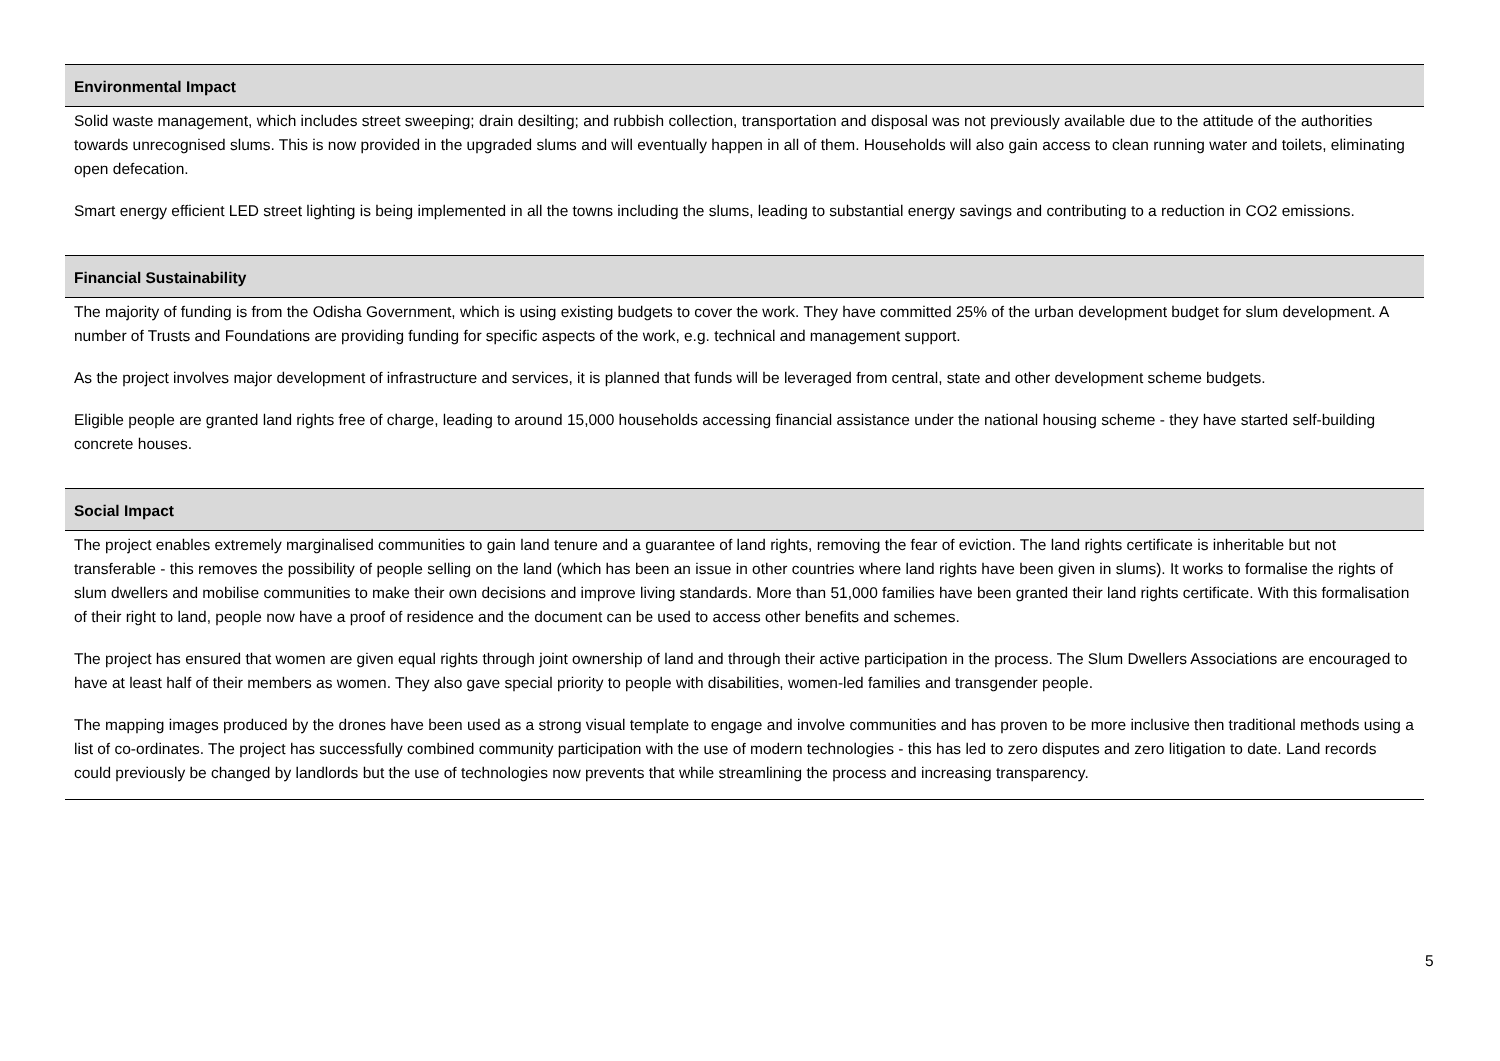Environmental Impact
Solid waste management, which includes street sweeping; drain desilting; and rubbish collection, transportation and disposal was not previously available due to the attitude of the authorities towards unrecognised slums. This is now provided in the upgraded slums and will eventually happen in all of them. Households will also gain access to clean running water and toilets, eliminating open defecation.
Smart energy efficient LED street lighting is being implemented in all the towns including the slums, leading to substantial energy savings and contributing to a reduction in CO2 emissions.
Financial Sustainability
The majority of funding is from the Odisha Government, which is using existing budgets to cover the work. They have committed 25% of the urban development budget for slum development. A number of Trusts and Foundations are providing funding for specific aspects of the work, e.g. technical and management support.
As the project involves major development of infrastructure and services, it is planned that funds will be leveraged from central, state and other development scheme budgets.
Eligible people are granted land rights free of charge, leading to around 15,000 households accessing financial assistance under the national housing scheme - they have started self-building concrete houses.
Social Impact
The project enables extremely marginalised communities to gain land tenure and a guarantee of land rights, removing the fear of eviction. The land rights certificate is inheritable but not transferable - this removes the possibility of people selling on the land (which has been an issue in other countries where land rights have been given in slums). It works to formalise the rights of slum dwellers and mobilise communities to make their own decisions and improve living standards. More than 51,000 families have been granted their land rights certificate. With this formalisation of their right to land, people now have a proof of residence and the document can be used to access other benefits and schemes.
The project has ensured that women are given equal rights through joint ownership of land and through their active participation in the process. The Slum Dwellers Associations are encouraged to have at least half of their members as women. They also gave special priority to people with disabilities, women-led families and transgender people.
The mapping images produced by the drones have been used as a strong visual template to engage and involve communities and has proven to be more inclusive then traditional methods using a list of co-ordinates. The project has successfully combined community participation with the use of modern technologies - this has led to zero disputes and zero litigation to date. Land records could previously be changed by landlords but the use of technologies now prevents that while streamlining the process and increasing transparency.
5